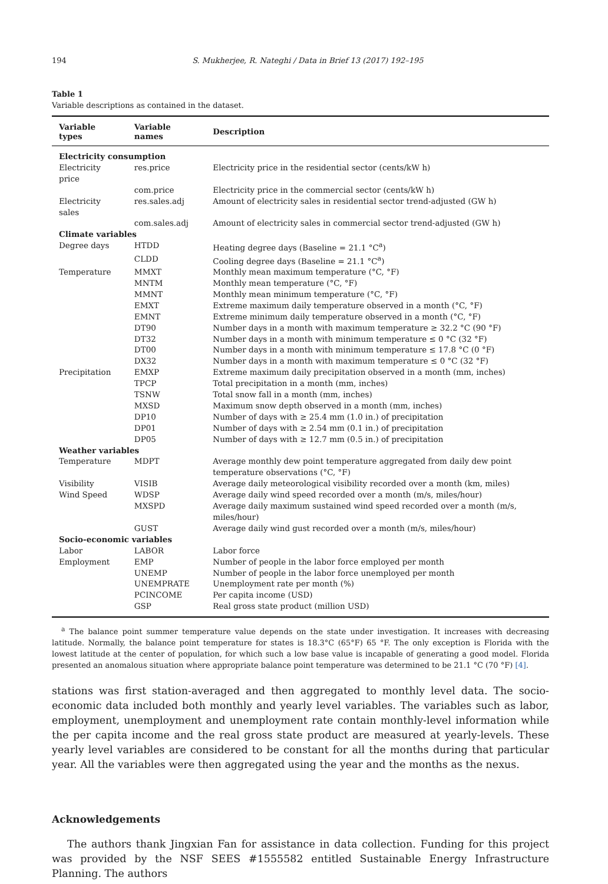194 S. Mukherjee, R. Nateghi / Data in Brief 13 (2017) 192–195
Table 1
Variable descriptions as contained in the dataset.
| Variable types | Variable names | Description |
| --- | --- | --- |
| Electricity consumption | | |
| Electricity price | res.price | Electricity price in the residential sector (cents/kW h) |
| | com.price | Electricity price in the commercial sector (cents/kW h) |
| Electricity sales | res.sales.adj | Amount of electricity sales in residential sector trend-adjusted (GW h) |
| | com.sales.adj | Amount of electricity sales in commercial sector trend-adjusted (GW h) |
| Climate variables | | |
| Degree days | HTDD | Heating degree days (Baseline = 21.1 °C<sup>a</sup>) |
| | CLDD | Cooling degree days (Baseline = 21.1 °C<sup>a</sup>) |
| Temperature | MMXT | Monthly mean maximum temperature (°C, °F) |
| | MNTM | Monthly mean temperature (°C, °F) |
| | MMNT | Monthly mean minimum temperature (°C, °F) |
| | EMXT | Extreme maximum daily temperature observed in a month (°C, °F) |
| | EMNT | Extreme minimum daily temperature observed in a month (°C, °F) |
| | DT90 | Number days in a month with maximum temperature ≥ 32.2 °C (90 °F) |
| | DT32 | Number days in a month with minimum temperature ≤ 0 °C (32 °F) |
| | DT00 | Number days in a month with minimum temperature ≤ 17.8 °C (0 °F) |
| | DX32 | Number days in a month with maximum temperature ≤ 0 °C (32 °F) |
| Precipitation | EMXP | Extreme maximum daily precipitation observed in a month (mm, inches) |
| | TPCP | Total precipitation in a month (mm, inches) |
| | TSNW | Total snow fall in a month (mm, inches) |
| | MXSD | Maximum snow depth observed in a month (mm, inches) |
| | DP10 | Number of days with ≥ 25.4 mm (1.0 in.) of precipitation |
| | DP01 | Number of days with ≥ 2.54 mm (0.1 in.) of precipitation |
| | DP05 | Number of days with ≥ 12.7 mm (0.5 in.) of precipitation |
| Weather variables | | |
| Temperature | MDPT | Average monthly dew point temperature aggregated from daily dew point temperature observations (°C, °F) |
| Visibility | VISIB | Average daily meteorological visibility recorded over a month (km, miles) |
| Wind Speed | WDSP | Average daily wind speed recorded over a month (m/s, miles/hour) |
| | MXSPD | Average daily maximum sustained wind speed recorded over a month (m/s, miles/hour) |
| | GUST | Average daily wind gust recorded over a month (m/s, miles/hour) |
| Socio-economic variables | | |
| Labor | LABOR | Labor force |
| Employment | EMP | Number of people in the labor force employed per month |
| | UNEMP | Number of people in the labor force unemployed per month |
| | UNEMPRATE | Unemployment rate per month (%) |
| | PCINCOME | Per capita income (USD) |
| | GSP | Real gross state product (million USD) |
<sup>a</sup> The balance point summer temperature value depends on the state under investigation. It increases with decreasing latitude. Normally, the balance point temperature for states is 18.3°C (65°F) 65 °F. The only exception is Florida with the lowest latitude at the center of population, for which such a low base value is incapable of generating a good model. Florida presented an anomalous situation where appropriate balance point temperature was determined to be 21.1 °C (70 °F) [4].
stations was first station-averaged and then aggregated to monthly level data. The socio-economic data included both monthly and yearly level variables. The variables such as labor, employment, unemployment and unemployment rate contain monthly-level information while the per capita income and the real gross state product are measured at yearly-levels. These yearly level variables are considered to be constant for all the months during that particular year. All the variables were then aggregated using the year and the months as the nexus.
Acknowledgements
The authors thank Jingxian Fan for assistance in data collection. Funding for this project was provided by the NSF SEES #1555582 entitled Sustainable Energy Infrastructure Planning. The authors